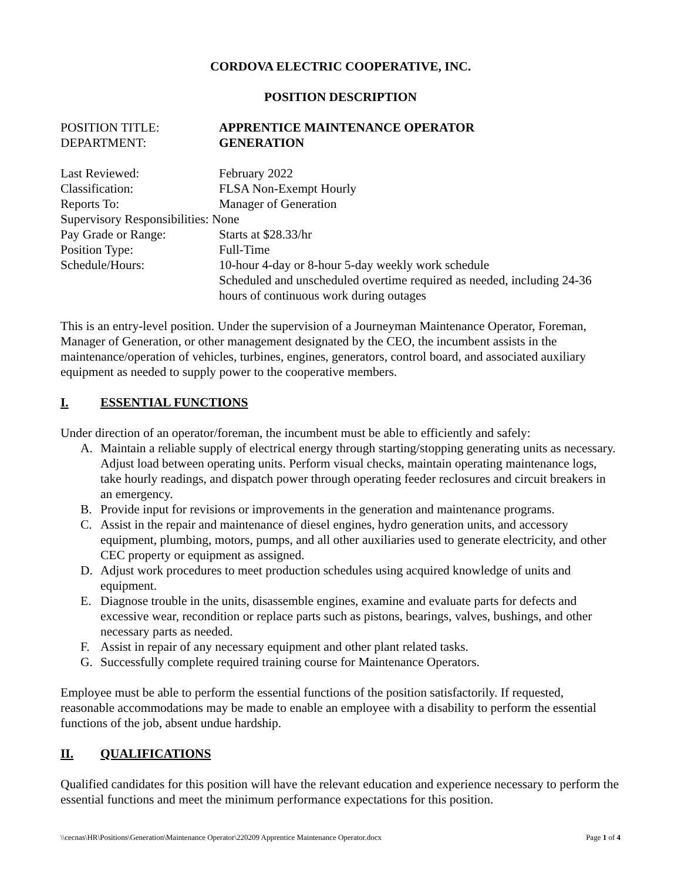CORDOVA ELECTRIC COOPERATIVE, INC.
POSITION DESCRIPTION
POSITION TITLE: APPRENTICE MAINTENANCE OPERATOR
DEPARTMENT: GENERATION
Last Reviewed: February 2022
Classification: FLSA Non-Exempt Hourly
Reports To: Manager of Generation
Supervisory Responsibilities: None
Pay Grade or Range: Starts at $28.33/hr
Position Type: Full-Time
Schedule/Hours: 10-hour 4-day or 8-hour 5-day weekly work schedule
Scheduled and unscheduled overtime required as needed, including 24-36 hours of continuous work during outages
This is an entry-level position. Under the supervision of a Journeyman Maintenance Operator, Foreman, Manager of Generation, or other management designated by the CEO, the incumbent assists in the maintenance/operation of vehicles, turbines, engines, generators, control board, and associated auxiliary equipment as needed to supply power to the cooperative members.
I. ESSENTIAL FUNCTIONS
Under direction of an operator/foreman, the incumbent must be able to efficiently and safely:
A. Maintain a reliable supply of electrical energy through starting/stopping generating units as necessary. Adjust load between operating units. Perform visual checks, maintain operating maintenance logs, take hourly readings, and dispatch power through operating feeder reclosures and circuit breakers in an emergency.
B. Provide input for revisions or improvements in the generation and maintenance programs.
C. Assist in the repair and maintenance of diesel engines, hydro generation units, and accessory equipment, plumbing, motors, pumps, and all other auxiliaries used to generate electricity, and other CEC property or equipment as assigned.
D. Adjust work procedures to meet production schedules using acquired knowledge of units and equipment.
E. Diagnose trouble in the units, disassemble engines, examine and evaluate parts for defects and excessive wear, recondition or replace parts such as pistons, bearings, valves, bushings, and other necessary parts as needed.
F. Assist in repair of any necessary equipment and other plant related tasks.
G. Successfully complete required training course for Maintenance Operators.
Employee must be able to perform the essential functions of the position satisfactorily. If requested, reasonable accommodations may be made to enable an employee with a disability to perform the essential functions of the job, absent undue hardship.
II. QUALIFICATIONS
Qualified candidates for this position will have the relevant education and experience necessary to perform the essential functions and meet the minimum performance expectations for this position.
\\cecnas\HR\Positions\Generation\Maintenance Operator\220209 Apprentice Maintenance Operator.docx Page 1 of 4